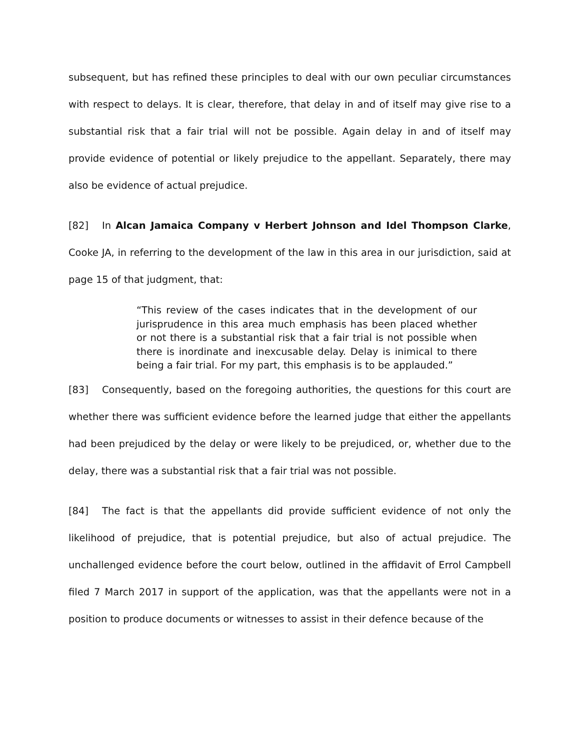subsequent, but has refined these principles to deal with our own peculiar circumstances with respect to delays. It is clear, therefore, that delay in and of itself may give rise to a substantial risk that a fair trial will not be possible. Again delay in and of itself may provide evidence of potential or likely prejudice to the appellant. Separately, there may also be evidence of actual prejudice.
[82] In Alcan Jamaica Company v Herbert Johnson and Idel Thompson Clarke, Cooke JA, in referring to the development of the law in this area in our jurisdiction, said at page 15 of that judgment, that:
“This review of the cases indicates that in the development of our jurisprudence in this area much emphasis has been placed whether or not there is a substantial risk that a fair trial is not possible when there is inordinate and inexcusable delay. Delay is inimical to there being a fair trial. For my part, this emphasis is to be applauded.”
[83] Consequently, based on the foregoing authorities, the questions for this court are whether there was sufficient evidence before the learned judge that either the appellants had been prejudiced by the delay or were likely to be prejudiced, or, whether due to the delay, there was a substantial risk that a fair trial was not possible.
[84] The fact is that the appellants did provide sufficient evidence of not only the likelihood of prejudice, that is potential prejudice, but also of actual prejudice. The unchallenged evidence before the court below, outlined in the affidavit of Errol Campbell filed 7 March 2017 in support of the application, was that the appellants were not in a position to produce documents or witnesses to assist in their defence because of the